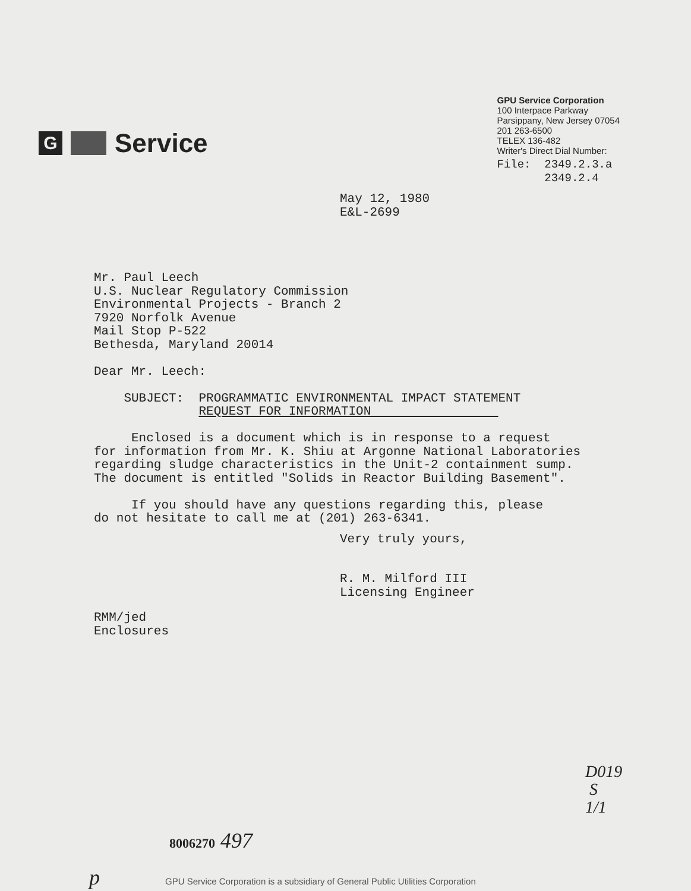G Service
GPU Service Corporation
100 Interpace Parkway
Parsippany, New Jersey 07054
201 263-6500
TELEX 136-482
Writer's Direct Dial Number:
File: 2349.2.3.a 2349.2.4
May 12, 1980 E&L-2699
Mr. Paul Leech U.S. Nuclear Regulatory Commission Environmental Projects - Branch 2 7920 Norfolk Avenue Mail Stop P-522 Bethesda, Maryland 20014 Dear Mr. Leech: SUBJECT: PROGRAMMATIC ENVIRONMENTAL IMPACT STATEMENT REQUEST FOR INFORMATION Enclosed is a document which is in response to a request for information from Mr. K. Shiu at Argonne National Laboratories regarding sludge characteristics in the Unit-2 containment sump. The document is entitled "Solids in Reactor Building Basement". If you should have any questions regarding this, please do not hesitate to call me at (201) 263-6341.
Very truly yours, R. M. Milford III Licensing Engineer
RMM/jed Enclosures
D019
S
1/1
8006270 497
p GPU Service Corporation is a subsidiary of General Public Utilities Corporation